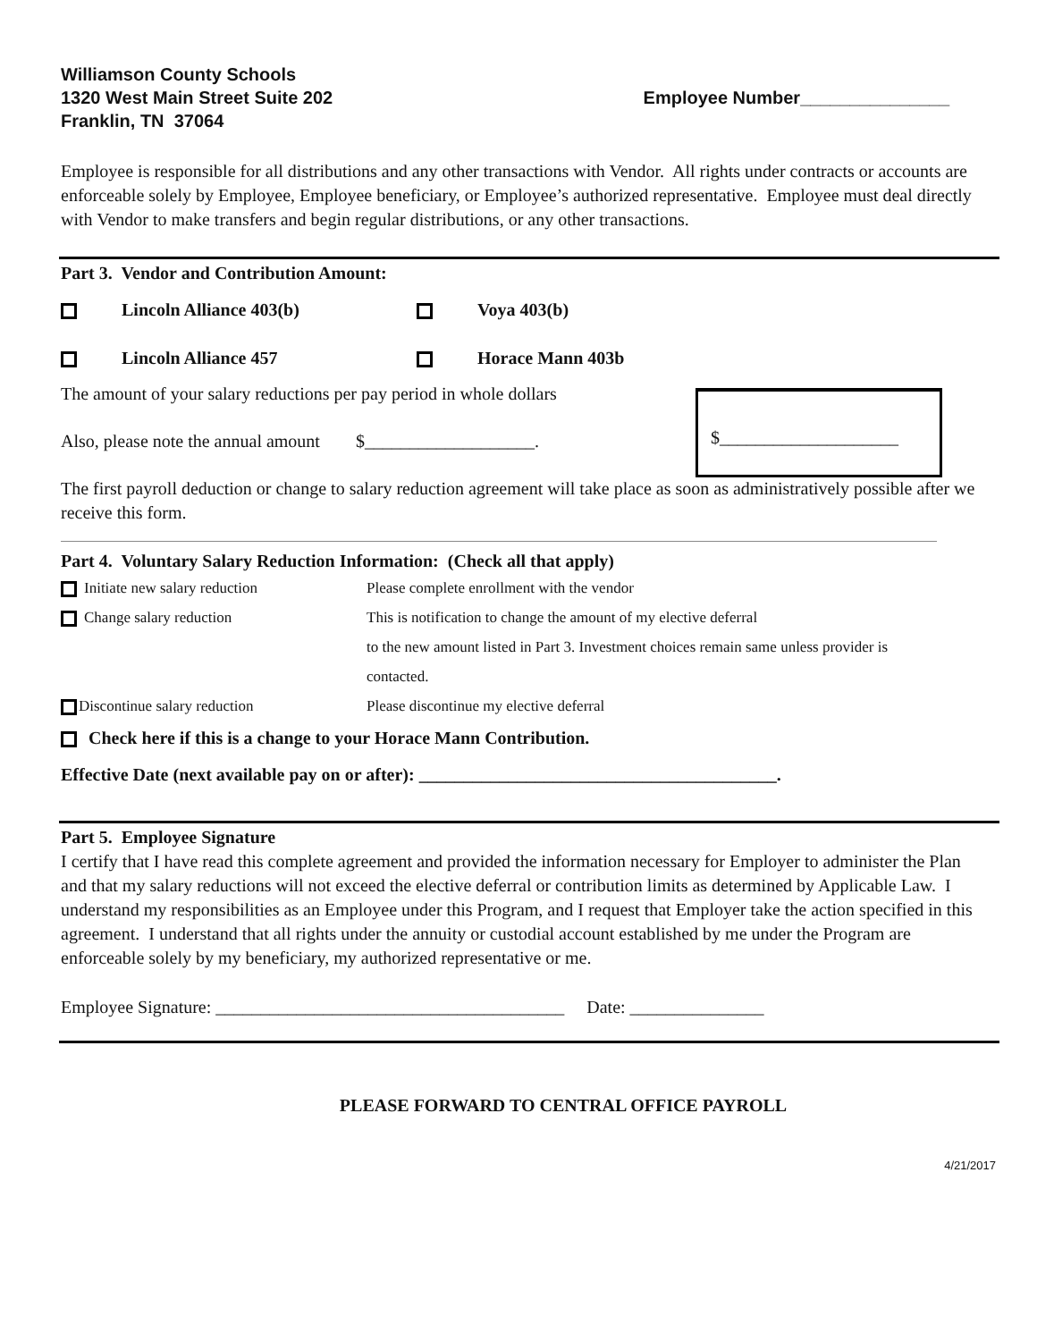Williamson County Schools
1320 West Main Street Suite 202
Franklin, TN 37064
Employee Number_______________
Employee is responsible for all distributions and any other transactions with Vendor. All rights under contracts or accounts are enforceable solely by Employee, Employee beneficiary, or Employee’s authorized representative. Employee must deal directly with Vendor to make transfers and begin regular distributions, or any other transactions.
Part 3. Vendor and Contribution Amount:
Lincoln Alliance 403(b) Voya 403(b)
Lincoln Alliance 457 Horace Mann 403b
The amount of your salary reductions per pay period in whole dollars
$____________________
Also, please note the annual amount $___________________.
The first payroll deduction or change to salary reduction agreement will take place as soon as administratively possible after we receive this form.
Part 4. Voluntary Salary Reduction Information: (Check all that apply)
Initiate new salary reduction Please complete enrollment with the vendor
Change salary reduction This is notification to change the amount of my elective deferral
to the new amount listed in Part 3. Investment choices remain same unless provider is
contacted.
Discontinue salary reduction Please discontinue my elective deferral
Check here if this is a change to your Horace Mann Contribution.
Effective Date (next available pay on or after): ________________________________________.
Part 5. Employee Signature
I certify that I have read this complete agreement and provided the information necessary for Employer to administer the Plan and that my salary reductions will not exceed the elective deferral or contribution limits as determined by Applicable Law. I understand my responsibilities as an Employee under this Program, and I request that Employer take the action specified in this agreement. I understand that all rights under the annuity or custodial account established by me under the Program are enforceable solely by my beneficiary, my authorized representative or me.
Employee Signature: _______________________________________ Date: _______________
PLEASE FORWARD TO CENTRAL OFFICE PAYROLL
4/21/2017